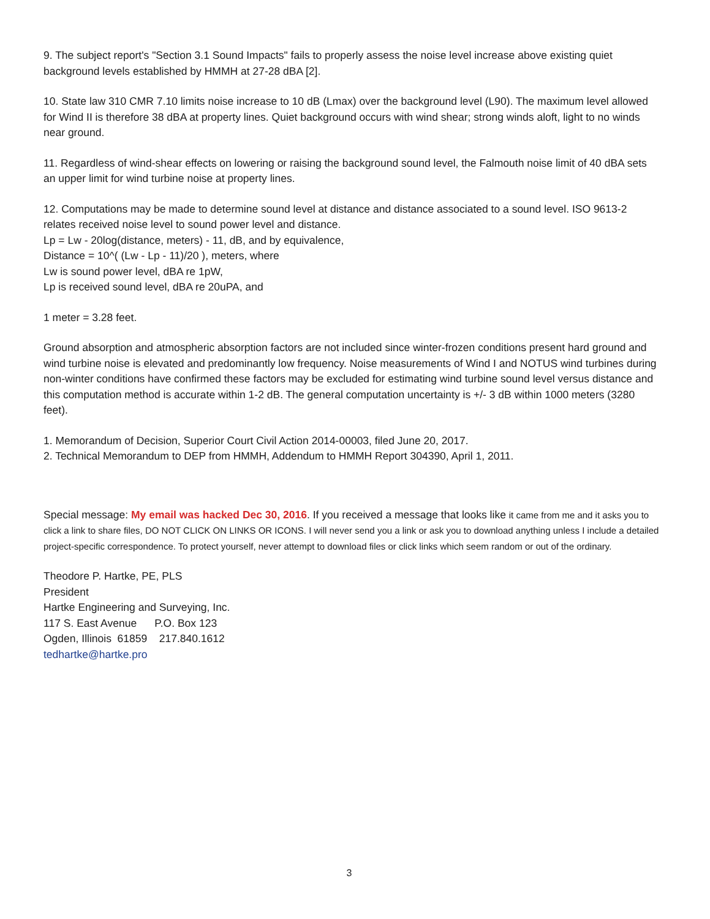9. The subject report's "Section 3.1 Sound Impacts" fails to properly assess the noise level increase above existing quiet background levels established by HMMH at 27-28 dBA [2].
10. State law 310 CMR 7.10 limits noise increase to 10 dB (Lmax) over the background level (L90). The maximum level allowed for Wind II is therefore 38 dBA at property lines. Quiet background occurs with wind shear; strong winds aloft, light to no winds near ground.
11. Regardless of wind-shear effects on lowering or raising the background sound level, the Falmouth noise limit of 40 dBA sets an upper limit for wind turbine noise at property lines.
12. Computations may be made to determine sound level at distance and distance associated to a sound level. ISO 9613-2 relates received noise level to sound power level and distance.
Lp = Lw - 20log(distance, meters) - 11, dB, and by equivalence,
Distance = 10^( (Lw - Lp - 11)/20 ), meters, where
Lw is sound power level, dBA re 1pW,
Lp is received sound level, dBA re 20uPA, and
1 meter = 3.28 feet.
Ground absorption and atmospheric absorption factors are not included since winter-frozen conditions present hard ground and wind turbine noise is elevated and predominantly low frequency. Noise measurements of Wind I and NOTUS wind turbines during non-winter conditions have confirmed these factors may be excluded for estimating wind turbine sound level versus distance and this computation method is accurate within 1-2 dB. The general computation uncertainty is +/- 3 dB within 1000 meters (3280 feet).
1. Memorandum of Decision, Superior Court Civil Action 2014-00003, filed June 20, 2017.
2. Technical Memorandum to DEP from HMMH, Addendum to HMMH Report 304390, April 1, 2011.
Special message: My email was hacked Dec 30, 2016. If you received a message that looks like it came from me and it asks you to click a link to share files, DO NOT CLICK ON LINKS OR ICONS. I will never send you a link or ask you to download anything unless I include a detailed project-specific correspondence. To protect yourself, never attempt to download files or click links which seem random or out of the ordinary.
Theodore P. Hartke, PE, PLS
President
Hartke Engineering and Surveying, Inc.
117 S. East Avenue P.O. Box 123
Ogden, Illinois 61859 217.840.1612
tedhartke@hartke.pro
3